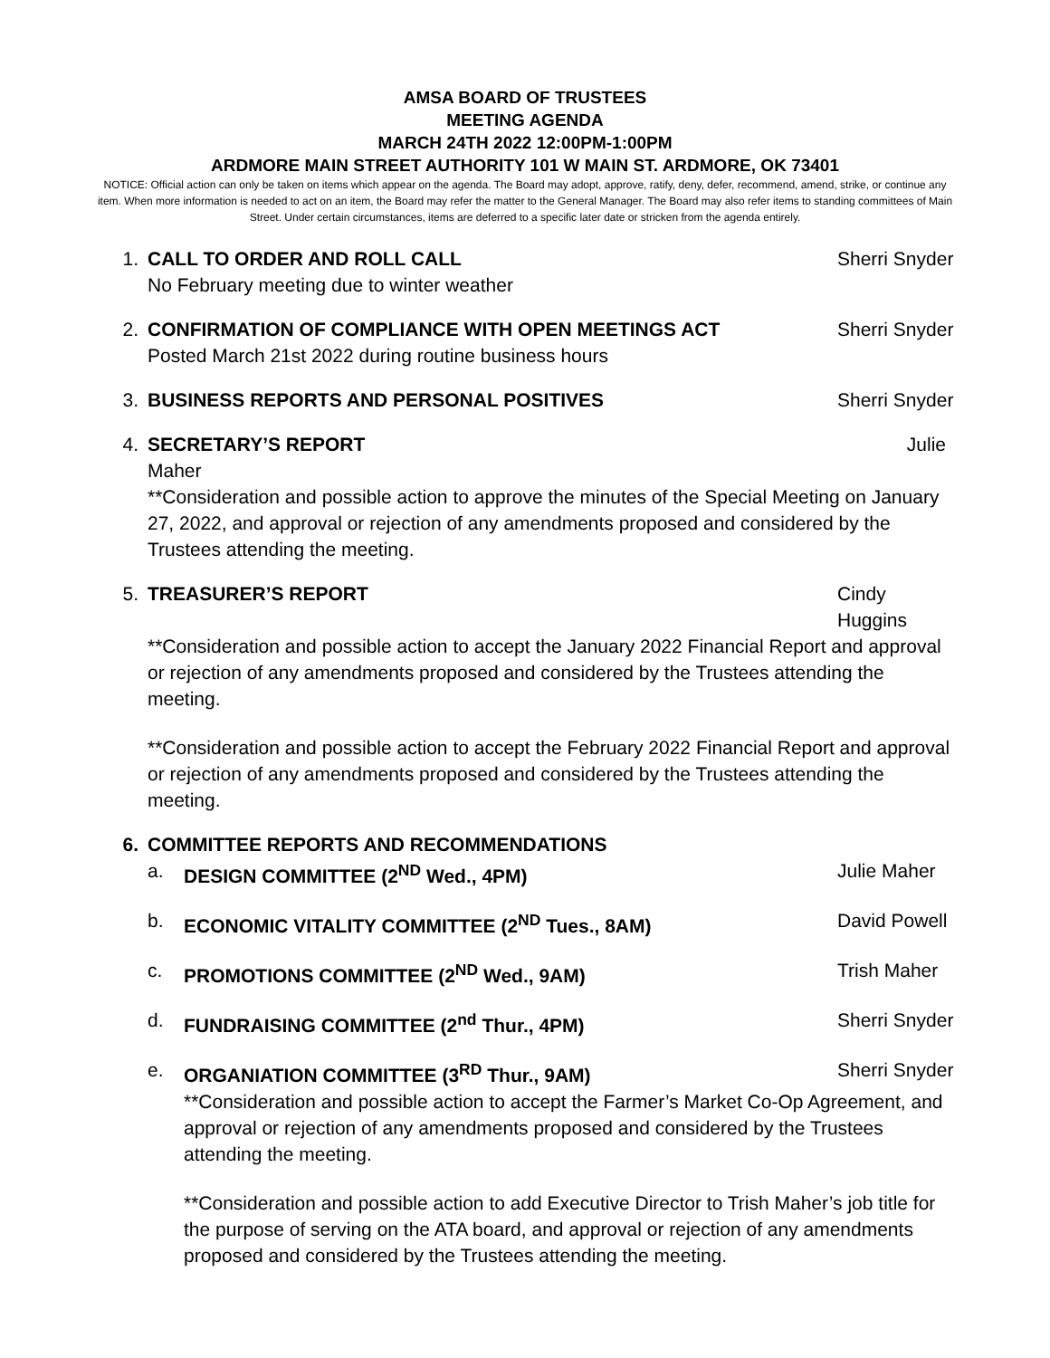AMSA BOARD OF TRUSTEES
MEETING AGENDA
MARCH 24TH 2022 12:00PM-1:00PM
ARDMORE MAIN STREET AUTHORITY 101 W MAIN ST. ARDMORE, OK 73401
NOTICE: Official action can only be taken on items which appear on the agenda. The Board may adopt, approve, ratify, deny, defer, recommend, amend, strike, or continue any item. When more information is needed to act on an item, the Board may refer the matter to the General Manager. The Board may also refer items to standing committees of Main Street. Under certain circumstances, items are deferred to a specific later date or stricken from the agenda entirely.
1. CALL TO ORDER AND ROLL CALL Sherri Snyder
No February meeting due to winter weather
2. CONFIRMATION OF COMPLIANCE WITH OPEN MEETINGS ACT Sherri Snyder
Posted March 21st 2022 during routine business hours
3. BUSINESS REPORTS AND PERSONAL POSITIVES Sherri Snyder
4. SECRETARY’S REPORT Julie
Maher
**Consideration and possible action to approve the minutes of the Special Meeting on January 27, 2022, and approval or rejection of any amendments proposed and considered by the Trustees attending the meeting.
5. TREASURER’S REPORT Cindy Huggins
**Consideration and possible action to accept the January 2022 Financial Report and approval or rejection of any amendments proposed and considered by the Trustees attending the meeting.
**Consideration and possible action to accept the February 2022 Financial Report and approval or rejection of any amendments proposed and considered by the Trustees attending the meeting.
6. COMMITTEE REPORTS AND RECOMMENDATIONS
a. DESIGN COMMITTEE (2<sup>ND</sup> Wed., 4PM) Julie Maher
b. ECONOMIC VITALITY COMMITTEE (2<sup>ND</sup> Tues., 8AM) David Powell
c. PROMOTIONS COMMITTEE (2<sup>ND</sup> Wed., 9AM) Trish Maher
d. FUNDRAISING COMMITTEE (2<sup>nd</sup> Thur., 4PM) Sherri Snyder
e. ORGANIATION COMMITTEE (3<sup>RD</sup> Thur., 9AM) Sherri Snyder
**Consideration and possible action to accept the Farmer’s Market Co-Op Agreement, and approval or rejection of any amendments proposed and considered by the Trustees attending the meeting.
**Consideration and possible action to add Executive Director to Trish Maher’s job title for the purpose of serving on the ATA board, and approval or rejection of any amendments proposed and considered by the Trustees attending the meeting.